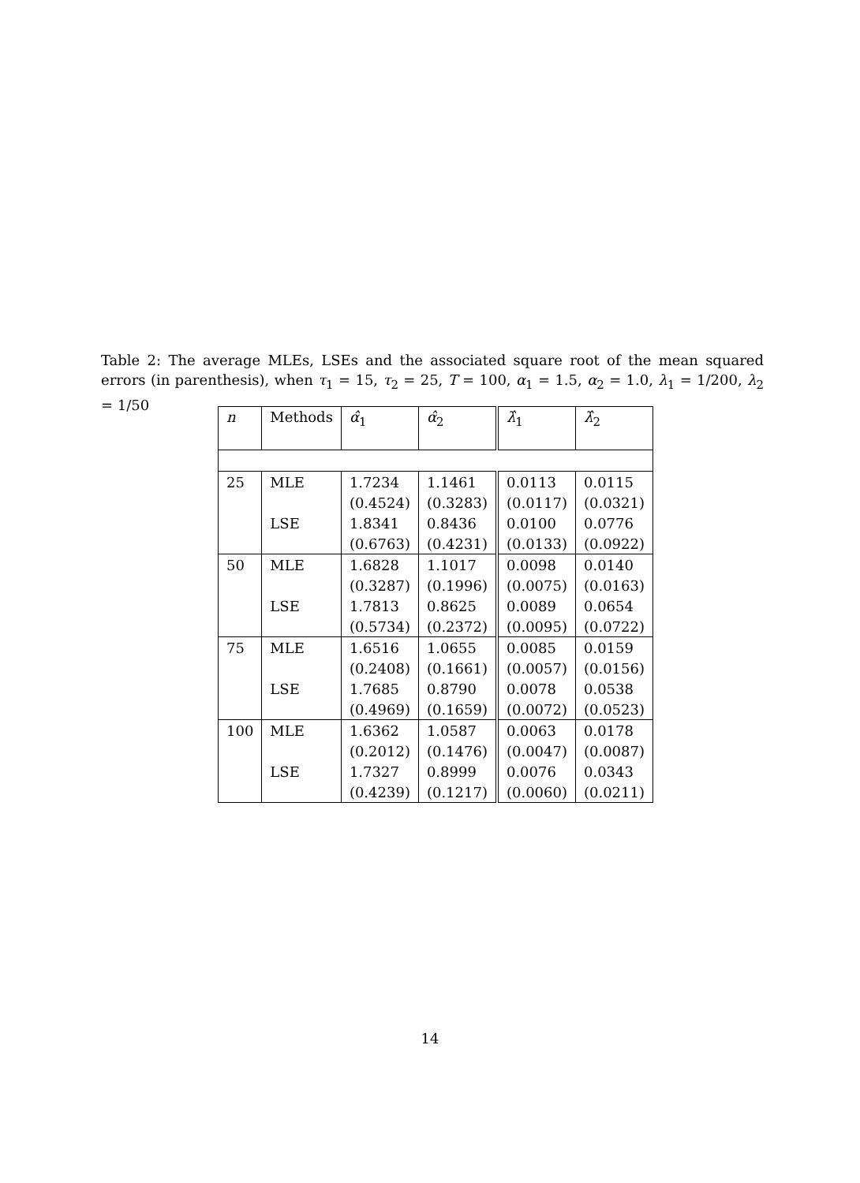Table 2: The average MLEs, LSEs and the associated square root of the mean squared errors (in parenthesis), when τ<sub>1</sub> = 15, τ<sub>2</sub> = 25, T = 100, α<sub>1</sub> = 1.5, α<sub>2</sub> = 1.0, λ<sub>1</sub> = 1/200, λ<sub>2</sub> = 1/50
| n | Methods | α̂<sub>1</sub> | α̂<sub>2</sub> | λ̂<sub>1</sub> | λ̂<sub>2</sub> |
| --- | --- | --- | --- | --- | --- |
| 25 | MLE | 1.7234 | 1.1461 | 0.0113 | 0.0115 |
| | | (0.4524) | (0.3283) | (0.0117) | (0.0321) |
| | LSE | 1.8341 | 0.8436 | 0.0100 | 0.0776 |
| | | (0.6763) | (0.4231) | (0.0133) | (0.0922) |
| 50 | MLE | 1.6828 | 1.1017 | 0.0098 | 0.0140 |
| | | (0.3287) | (0.1996) | (0.0075) | (0.0163) |
| | LSE | 1.7813 | 0.8625 | 0.0089 | 0.0654 |
| | | (0.5734) | (0.2372) | (0.0095) | (0.0722) |
| 75 | MLE | 1.6516 | 1.0655 | 0.0085 | 0.0159 |
| | | (0.2408) | (0.1661) | (0.0057) | (0.0156) |
| | LSE | 1.7685 | 0.8790 | 0.0078 | 0.0538 |
| | | (0.4969) | (0.1659) | (0.0072) | (0.0523) |
| 100 | MLE | 1.6362 | 1.0587 | 0.0063 | 0.0178 |
| | | (0.2012) | (0.1476) | (0.0047) | (0.0087) |
| | LSE | 1.7327 | 0.8999 | 0.0076 | 0.0343 |
| | | (0.4239) | (0.1217) | (0.0060) | (0.0211) |
14